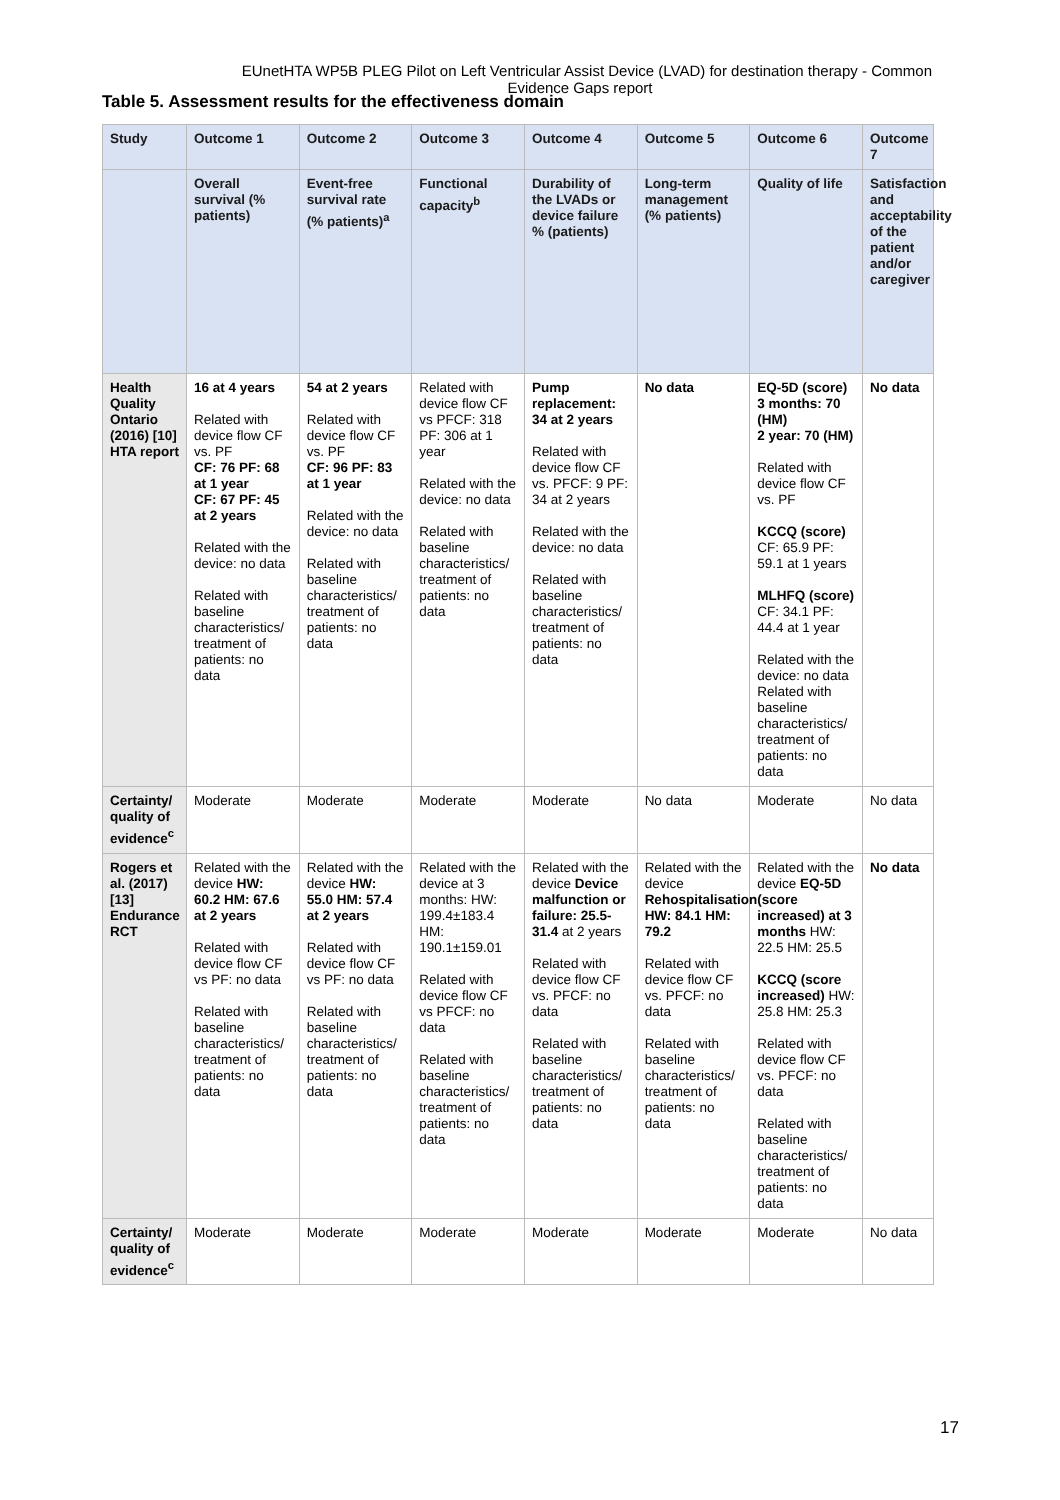EUnetHTA WP5B PLEG Pilot on Left Ventricular Assist Device (LVAD) for destination therapy - Common
Evidence Gaps report
Table 5. Assessment results for the effectiveness domain
| Study | Outcome 1 | Outcome 2 | Outcome 3 | Outcome 4 | Outcome 5 | Outcome 6 | Outcome 7 |
| --- | --- | --- | --- | --- | --- | --- | --- |
| | Overall survival (% patients) | Event-free survival rate (% patients)<sup>a</sup> | Functional capacity<sup>b</sup> | Durability of the LVADs or device failure % (patients) | Long-term management (% patients) | Quality of life | Satisfaction and acceptability of the patient and/or caregiver |
| Health Quality Ontario (2016) [10] HTA report | 16 at 4 years Related with device flow CF vs. PF CF: 76 PF: 68 at 1 year CF: 67 PF: 45 at 2 years Related with the device: no data Related with baseline characteristics/ treatment of patients: no data | 54 at 2 years Related with device flow CF vs. PF CF: 96 PF: 83 at 1 year Related with the device: no data Related with baseline characteristics/ treatment of patients: no data | Related with device flow CF vs PFCF: 318 PF: 306 at 1 year Related with the device: no data Related with baseline characteristics/ treatment of patients: no data | Pump replacement: 34 at 2 years Related with device flow CF vs. PFCF: 9 PF: 34 at 2 years Related with the device: no data Related with baseline characteristics/ treatment of patients: no data | No data | EQ-5D (score) 3 months: 70 (HM) 2 year: 70 (HM) Related with device flow CF vs. PF KCCQ (score) CF: 65.9 PF: 59.1 at 1 years MLHFQ (score) CF: 34.1 PF: 44.4 at 1 year Related with the device: no data Related with baseline characteristics/ treatment of patients: no data | No data |
| Certainty/ quality of evidence<sup>c</sup> | Moderate | Moderate | Moderate | Moderate | No data | Moderate | No data |
| Rogers et al. (2017) [13] Endurance RCT | Related with the device HW: 60.2 HM: 67.6 at 2 years Related with device flow CF vs PF: no data Related with baseline characteristics/ treatment of patients: no data | Related with the device HW: 55.0 HM: 57.4 at 2 years Related with device flow CF vs PF: no data Related with baseline characteristics/ treatment of patients: no data | Related with the device at 3 months: HW: 199.4±183.4 HM: 190.1±159.01 Related with device flow CF vs PFCF: no data Related with baseline characteristics/ treatment of patients: no data | Related with the device Device malfunction or failure: 25.5-31.4 at 2 years Related with device flow CF vs. PFCF: no data Related with baseline characteristics/ treatment of patients: no data | Related with the device Rehospitalisation HW: 84.1 HM: 79.2 Related with device flow CF vs. PFCF: no data Related with baseline characteristics/ treatment of patients: no data | Related with the device EQ-5D (score increased) at 3 months HW: 22.5 HM: 25.5 KCCQ (score increased) HW: 25.8 HM: 25.3 Related with device flow CF vs. PFCF: no data Related with baseline characteristics/ treatment of patients: no data | No data |
| Certainty/ quality of evidence<sup>c</sup> | Moderate | Moderate | Moderate | Moderate | Moderate | Moderate | No data |
17